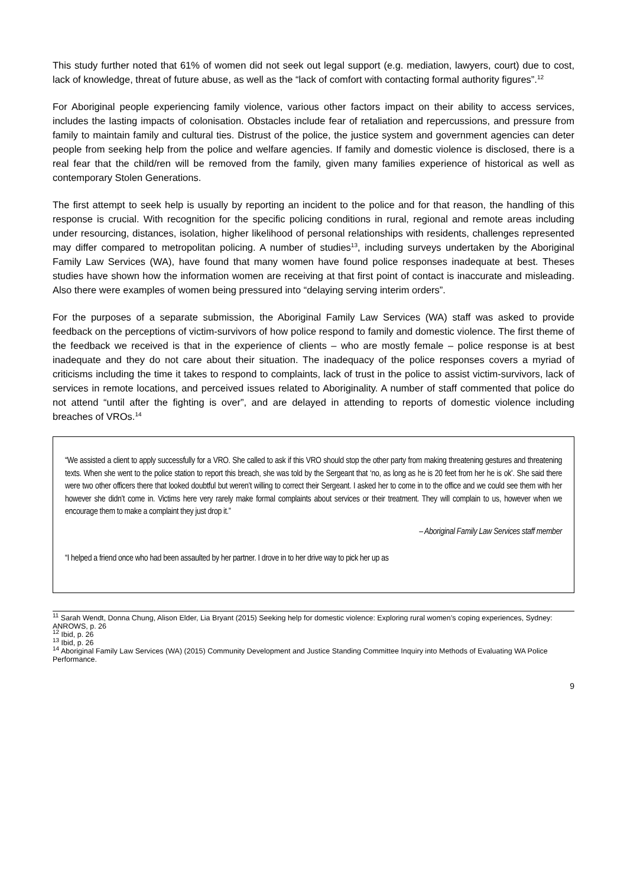This study further noted that 61% of women did not seek out legal support (e.g. mediation, lawyers, court) due to cost, lack of knowledge, threat of future abuse, as well as the “lack of comfort with contacting formal authority figures”.<sup>12</sup>
For Aboriginal people experiencing family violence, various other factors impact on their ability to access services, includes the lasting impacts of colonisation. Obstacles include fear of retaliation and repercussions, and pressure from family to maintain family and cultural ties. Distrust of the police, the justice system and government agencies can deter people from seeking help from the police and welfare agencies. If family and domestic violence is disclosed, there is a real fear that the child/ren will be removed from the family, given many families experience of historical as well as contemporary Stolen Generations.
The first attempt to seek help is usually by reporting an incident to the police and for that reason, the handling of this response is crucial. With recognition for the specific policing conditions in rural, regional and remote areas including under resourcing, distances, isolation, higher likelihood of personal relationships with residents, challenges represented may differ compared to metropolitan policing. A number of studies<sup>13</sup>, including surveys undertaken by the Aboriginal Family Law Services (WA), have found that many women have found police responses inadequate at best. Theses studies have shown how the information women are receiving at that first point of contact is inaccurate and misleading. Also there were examples of women being pressured into “delaying serving interim orders”.
For the purposes of a separate submission, the Aboriginal Family Law Services (WA) staff was asked to provide feedback on the perceptions of victim-survivors of how police respond to family and domestic violence. The first theme of the feedback we received is that in the experience of clients – who are mostly female – police response is at best inadequate and they do not care about their situation. The inadequacy of the police responses covers a myriad of criticisms including the time it takes to respond to complaints, lack of trust in the police to assist victim-survivors, lack of services in remote locations, and perceived issues related to Aboriginality. A number of staff commented that police do not attend “until after the fighting is over”, and are delayed in attending to reports of domestic violence including breaches of VROs.<sup>14</sup>
“We assisted a client to apply successfully for a VRO. She called to ask if this VRO should stop the other party from making threatening gestures and threatening texts. When she went to the police station to report this breach, she was told by the Sergeant that ‘no, as long as he is 20 feet from her he is ok’. She said there were two other officers there that looked doubtful but weren’t willing to correct their Sergeant. I asked her to come in to the office and we could see them with her however she didn’t come in. Victims here very rarely make formal complaints about services or their treatment. They will complain to us, however when we encourage them to make a complaint they just drop it.”
– Aboriginal Family Law Services staff member
“I helped a friend once who had been assaulted by her partner. I drove in to her drive way to pick her up as
<sup>11</sup> Sarah Wendt, Donna Chung, Alison Elder, Lia Bryant (2015) Seeking help for domestic violence: Exploring rural women’s coping experiences, Sydney: ANROWS, p. 26
<sup>12</sup> Ibid, p. 26
<sup>13</sup> Ibid, p. 26
<sup>14</sup> Aboriginal Family Law Services (WA) (2015) Community Development and Justice Standing Committee Inquiry into Methods of Evaluating WA Police Performance.
9